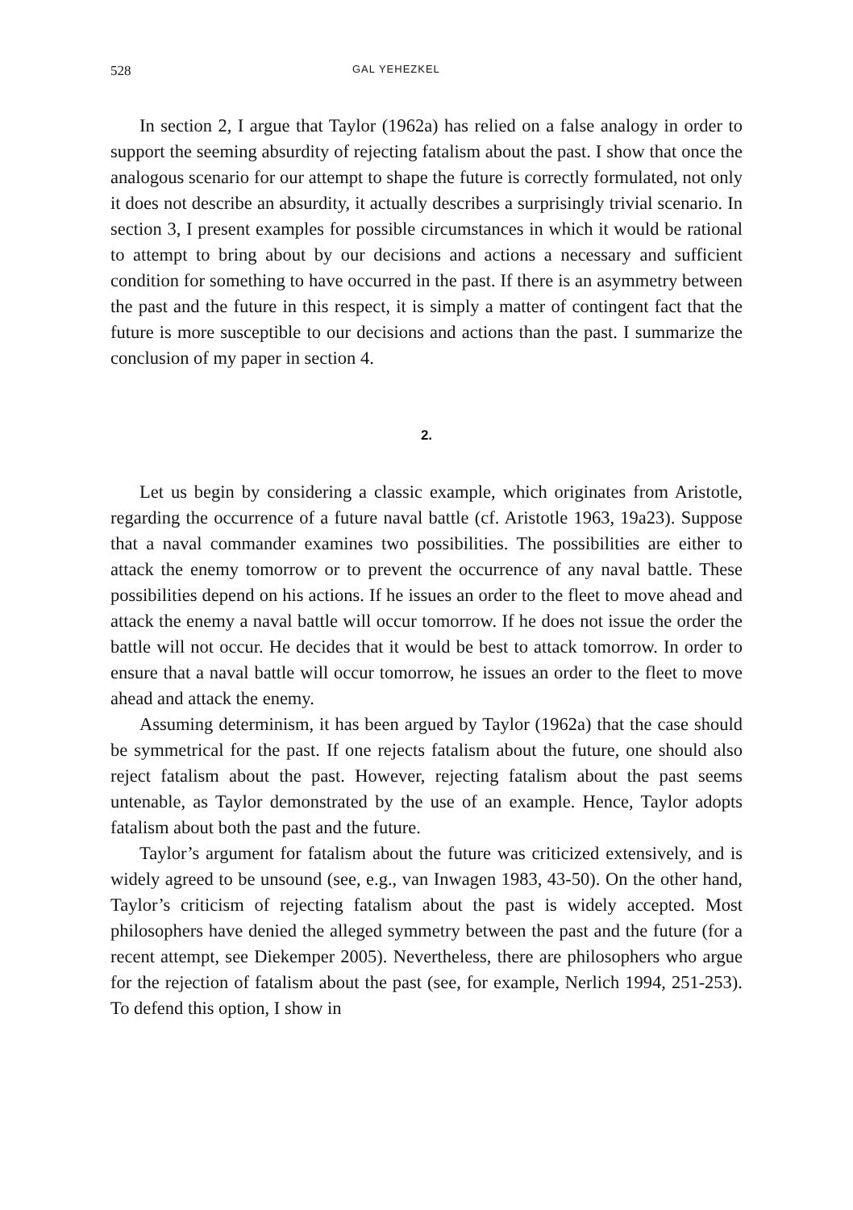528 GAL YEHEZKEL
In section 2, I argue that Taylor (1962a) has relied on a false analogy in order to support the seeming absurdity of rejecting fatalism about the past. I show that once the analogous scenario for our attempt to shape the future is correctly formulated, not only it does not describe an absurdity, it actually describes a surprisingly trivial scenario. In section 3, I present examples for possible circumstances in which it would be rational to attempt to bring about by our decisions and actions a necessary and sufficient condition for something to have occurred in the past. If there is an asymmetry between the past and the future in this respect, it is simply a matter of contingent fact that the future is more susceptible to our decisions and actions than the past. I summarize the conclusion of my paper in section 4.
2.
Let us begin by considering a classic example, which originates from Aristotle, regarding the occurrence of a future naval battle (cf. Aristotle 1963, 19a23). Suppose that a naval commander examines two possibilities. The possibilities are either to attack the enemy tomorrow or to prevent the occurrence of any naval battle. These possibilities depend on his actions. If he issues an order to the fleet to move ahead and attack the enemy a naval battle will occur tomorrow. If he does not issue the order the battle will not occur. He decides that it would be best to attack tomorrow. In order to ensure that a naval battle will occur tomorrow, he issues an order to the fleet to move ahead and attack the enemy.
Assuming determinism, it has been argued by Taylor (1962a) that the case should be symmetrical for the past. If one rejects fatalism about the future, one should also reject fatalism about the past. However, rejecting fatalism about the past seems untenable, as Taylor demonstrated by the use of an example. Hence, Taylor adopts fatalism about both the past and the future.
Taylor’s argument for fatalism about the future was criticized extensively, and is widely agreed to be unsound (see, e.g., van Inwagen 1983, 43-50). On the other hand, Taylor’s criticism of rejecting fatalism about the past is widely accepted. Most philosophers have denied the alleged symmetry between the past and the future (for a recent attempt, see Diekemper 2005). Nevertheless, there are philosophers who argue for the rejection of fatalism about the past (see, for example, Nerlich 1994, 251-253). To defend this option, I show in